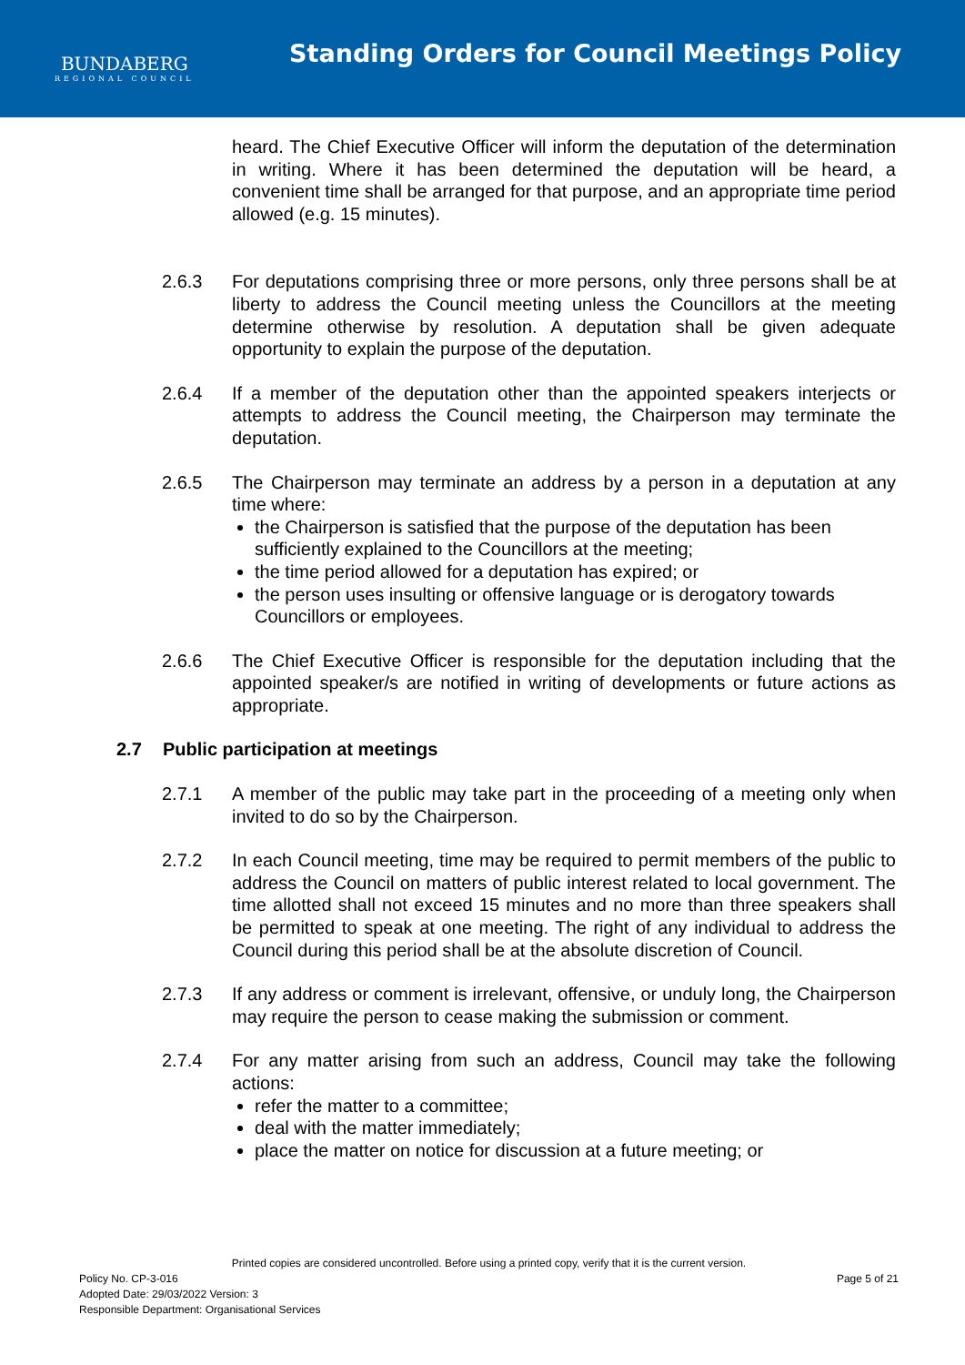BUNDABERG
REGIONAL COUNCIL
Standing Orders for Council Meetings Policy
heard. The Chief Executive Officer will inform the deputation of the determination in writing. Where it has been determined the deputation will be heard, a convenient time shall be arranged for that purpose, and an appropriate time period allowed (e.g. 15 minutes).
2.6.3 For deputations comprising three or more persons, only three persons shall be at liberty to address the Council meeting unless the Councillors at the meeting determine otherwise by resolution. A deputation shall be given adequate opportunity to explain the purpose of the deputation.
2.6.4 If a member of the deputation other than the appointed speakers interjects or attempts to address the Council meeting, the Chairperson may terminate the deputation.
2.6.5 The Chairperson may terminate an address by a person in a deputation at any time where:
the Chairperson is satisfied that the purpose of the deputation has been sufficiently explained to the Councillors at the meeting;
the time period allowed for a deputation has expired; or
the person uses insulting or offensive language or is derogatory towards Councillors or employees.
2.6.6 The Chief Executive Officer is responsible for the deputation including that the appointed speaker/s are notified in writing of developments or future actions as appropriate.
2.7 Public participation at meetings
2.7.1 A member of the public may take part in the proceeding of a meeting only when invited to do so by the Chairperson.
2.7.2 In each Council meeting, time may be required to permit members of the public to address the Council on matters of public interest related to local government. The time allotted shall not exceed 15 minutes and no more than three speakers shall be permitted to speak at one meeting. The right of any individual to address the Council during this period shall be at the absolute discretion of Council.
2.7.3 If any address or comment is irrelevant, offensive, or unduly long, the Chairperson may require the person to cease making the submission or comment.
2.7.4 For any matter arising from such an address, Council may take the following actions:
refer the matter to a committee;
deal with the matter immediately;
place the matter on notice for discussion at a future meeting; or
Printed copies are considered uncontrolled. Before using a printed copy, verify that it is the current version.
Policy No. CP-3-016 Page 5 of 21
Adopted Date: 29/03/2022 Version: 3
Responsible Department: Organisational Services